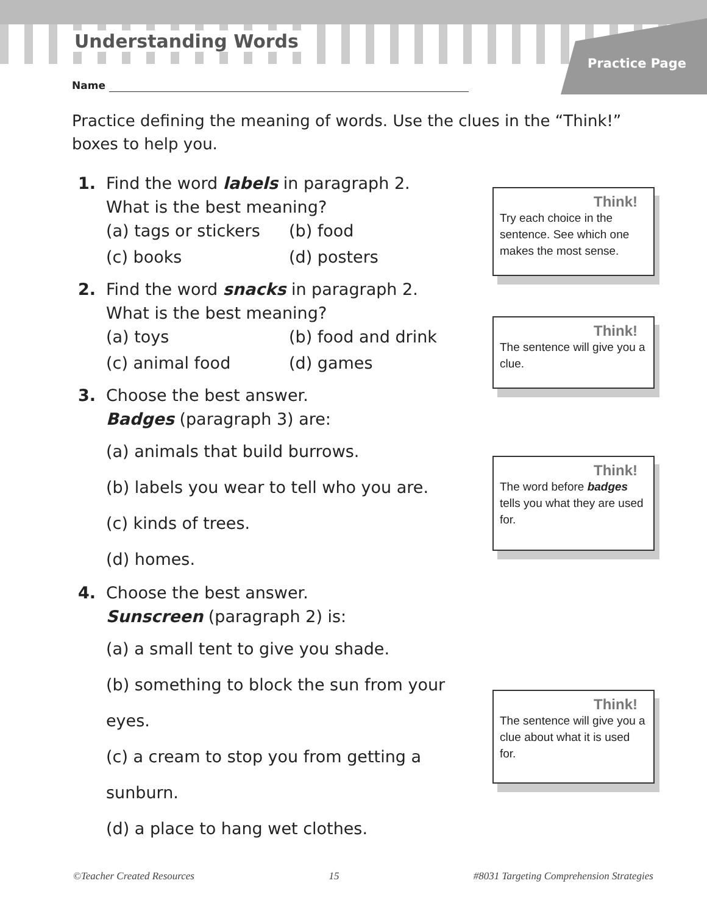Understanding Words
Practice Page
Name
Practice defining the meaning of words. Use the clues in the “Think!” boxes to help you.
1. Find the word labels in paragraph 2.
What is the best meaning?
| (a) tags or stickers | (b) food |
| (c) books | (d) posters |
2. Find the word snacks in paragraph 2.
What is the best meaning?
| (a) toys | (b) food and drink |
| (c) animal food | (d) games |
3. Choose the best answer.
Badges (paragraph 3) are:
(a) animals that build burrows.
(b) labels you wear to tell who you are.
(c) kinds of trees.
(d) homes.
4. Choose the best answer.
Sunscreen (paragraph 2) is:
(a) a small tent to give you shade.
(b) something to block the sun from your eyes.
(c) a cream to stop you from getting a sunburn.
(d) a place to hang wet clothes.
Think!
Try each choice in the sentence. See which one makes the most sense.
Think!
The sentence will give you a clue.
Think!
The word before badges tells you what they are used for.
Think!
The sentence will give you a clue about what it is used for.
©Teacher Created Resources 15 #8031 Targeting Comprehension Strategies